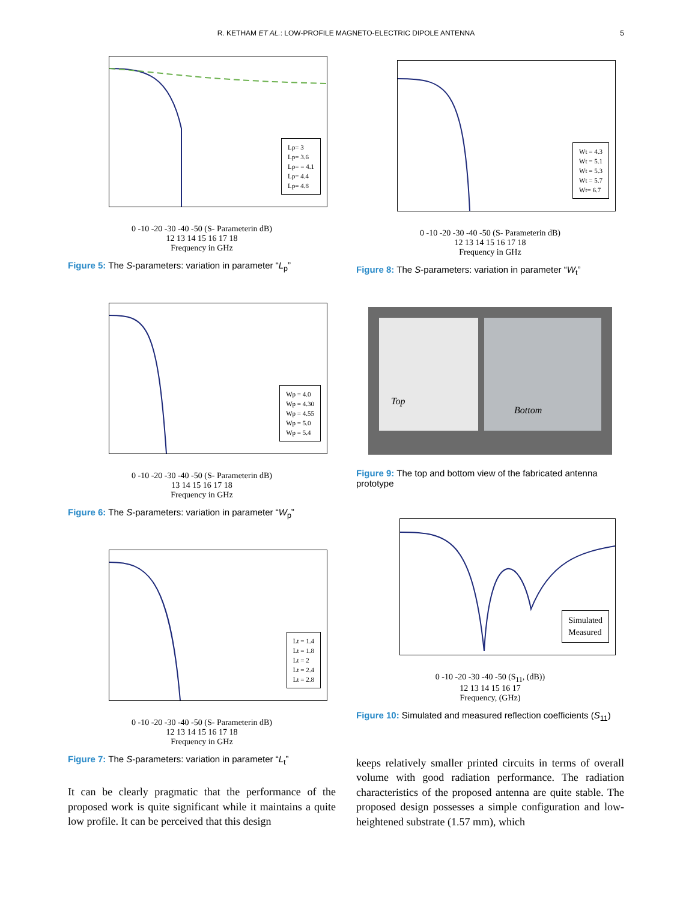R. KETHAM ET AL.: LOW-PROFILE MAGNETO-ELECTRIC DIPOLE ANTENNA 5
Lp= 3
Lp= 3.6
Lp= = 4.1
Lp= 4.4
Lp= 4.8
0 -10 -20 -30 -40 -50 (S- Parameterin dB)
12 13 14 15 16 17 18
Frequency in GHz
Figure 5: The S-parameters: variation in parameter “L<sub>p</sub>”
Wp = 4.0
Wp = 4.30
Wp = 4.55
Wp = 5.0
Wp = 5.4
0 -10 -20 -30 -40 -50 (S- Parameterin dB)
13 14 15 16 17 18
Frequency in GHz
Figure 6: The S-parameters: variation in parameter “W<sub>p</sub>”
Lt = 1.4
Lt = 1.8
Lt = 2
Lt = 2.4
Lt = 2.8
0 -10 -20 -30 -40 -50 (S- Parameterin dB)
12 13 14 15 16 17 18
Frequency in GHz
Figure 7: The S-parameters: variation in parameter “L<sub>t</sub>”
It can be clearly pragmatic that the performance of the proposed work is quite significant while it maintains a quite low profile. It can be perceived that this design
Wt = 4.3
Wt = 5.1
Wt = 5.3
Wt = 5.7
Wt= 6.7
0 -10 -20 -30 -40 -50 (S- Parameterin dB)
12 13 14 15 16 17 18
Frequency in GHz
Figure 8: The S-parameters: variation in parameter “W<sub>t</sub>”
Top
Bottom
Figure 9: The top and bottom view of the fabricated antenna prototype
Simulated
Measured
0 -10 -20 -30 -40 -50 (S<sub>11</sub>, (dB))
12 13 14 15 16 17
Frequency, (GHz)
Figure 10: Simulated and measured reflection coefficients (S<sub>11</sub>)
keeps relatively smaller printed circuits in terms of overall volume with good radiation performance. The radiation characteristics of the proposed antenna are quite stable. The proposed design possesses a simple configuration and low-heightened substrate (1.57 mm), which